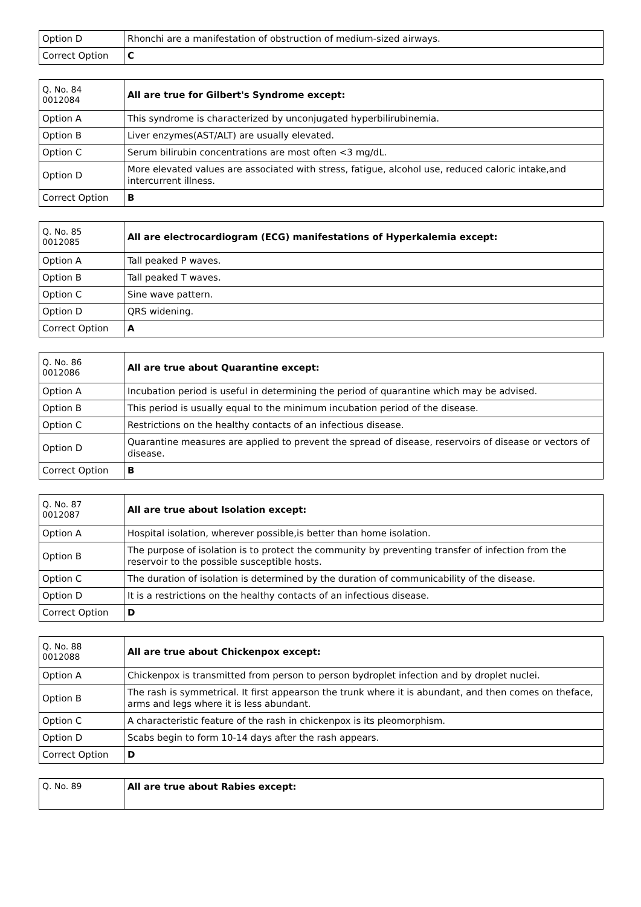| Option D | Rhonchi are a manifestation of obstruction of medium-sized airways. |
| Correct Option | C |
| Q. No. 84 0012084 | All are true for Gilbert's Syndrome except: |
| Option A | This syndrome is characterized by unconjugated hyperbilirubinemia. |
| Option B | Liver enzymes(AST/ALT) are usually elevated. |
| Option C | Serum bilirubin concentrations are most often <3 mg/dL. |
| Option D | More elevated values are associated with stress, fatigue, alcohol use, reduced caloric intake,and intercurrent illness. |
| Correct Option | B |
| Q. No. 85 0012085 | All are electrocardiogram (ECG) manifestations of Hyperkalemia except: |
| Option A | Tall peaked P waves. |
| Option B | Tall peaked T waves. |
| Option C | Sine wave pattern. |
| Option D | QRS widening. |
| Correct Option | A |
| Q. No. 86 0012086 | All are true about Quarantine except: |
| Option A | Incubation period is useful in determining the period of quarantine which may be advised. |
| Option B | This period is usually equal to the minimum incubation period of the disease. |
| Option C | Restrictions on the healthy contacts of an infectious disease. |
| Option D | Quarantine measures are applied to prevent the spread of disease, reservoirs of disease or vectors of disease. |
| Correct Option | B |
| Q. No. 87 0012087 | All are true about Isolation except: |
| Option A | Hospital isolation, wherever possible,is better than home isolation. |
| Option B | The purpose of isolation is to protect the community by preventing transfer of infection from the reservoir to the possible susceptible hosts. |
| Option C | The duration of isolation is determined by the duration of communicability of the disease. |
| Option D | It is a restrictions on the healthy contacts of an infectious disease. |
| Correct Option | D |
| Q. No. 88 0012088 | All are true about Chickenpox except: |
| Option A | Chickenpox is transmitted from person to person bydroplet infection and by droplet nuclei. |
| Option B | The rash is symmetrical. It first appearson the trunk where it is abundant, and then comes on theface, arms and legs where it is less abundant. |
| Option C | A characteristic feature of the rash in chickenpox is its pleomorphism. |
| Option D | Scabs begin to form 10-14 days after the rash appears. |
| Correct Option | D |
| Q. No. 89 | All are true about Rabies except: |